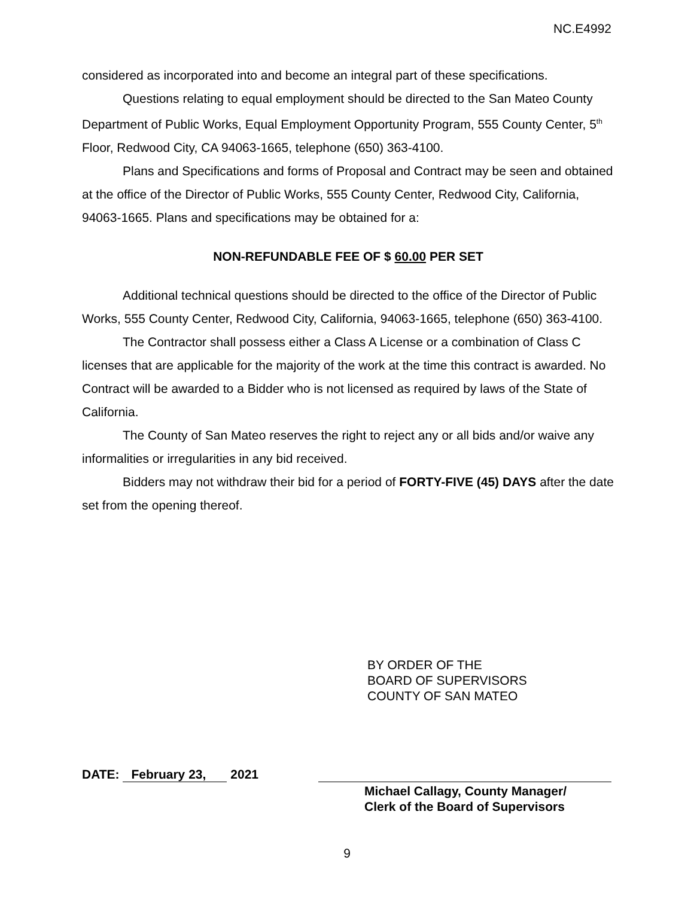NC.E4992
considered as incorporated into and become an integral part of these specifications.
Questions relating to equal employment should be directed to the San Mateo County Department of Public Works, Equal Employment Opportunity Program, 555 County Center, 5<sup>th</sup> Floor, Redwood City, CA 94063-1665, telephone (650) 363-4100.
Plans and Specifications and forms of Proposal and Contract may be seen and obtained at the office of the Director of Public Works, 555 County Center, Redwood City, California, 94063-1665. Plans and specifications may be obtained for a:
NON-REFUNDABLE FEE OF $ 60.00 PER SET
Additional technical questions should be directed to the office of the Director of Public Works, 555 County Center, Redwood City, California, 94063-1665, telephone (650) 363-4100.
The Contractor shall possess either a Class A License or a combination of Class C licenses that are applicable for the majority of the work at the time this contract is awarded. No Contract will be awarded to a Bidder who is not licensed as required by laws of the State of California.
The County of San Mateo reserves the right to reject any or all bids and/or waive any informalities or irregularities in any bid received.
Bidders may not withdraw their bid for a period of FORTY-FIVE (45) DAYS after the date set from the opening thereof.
BY ORDER OF THE
BOARD OF SUPERVISORS
COUNTY OF SAN MATEO
DATE: February 23, 2021
Michael Callagy, County Manager/
Clerk of the Board of Supervisors
9